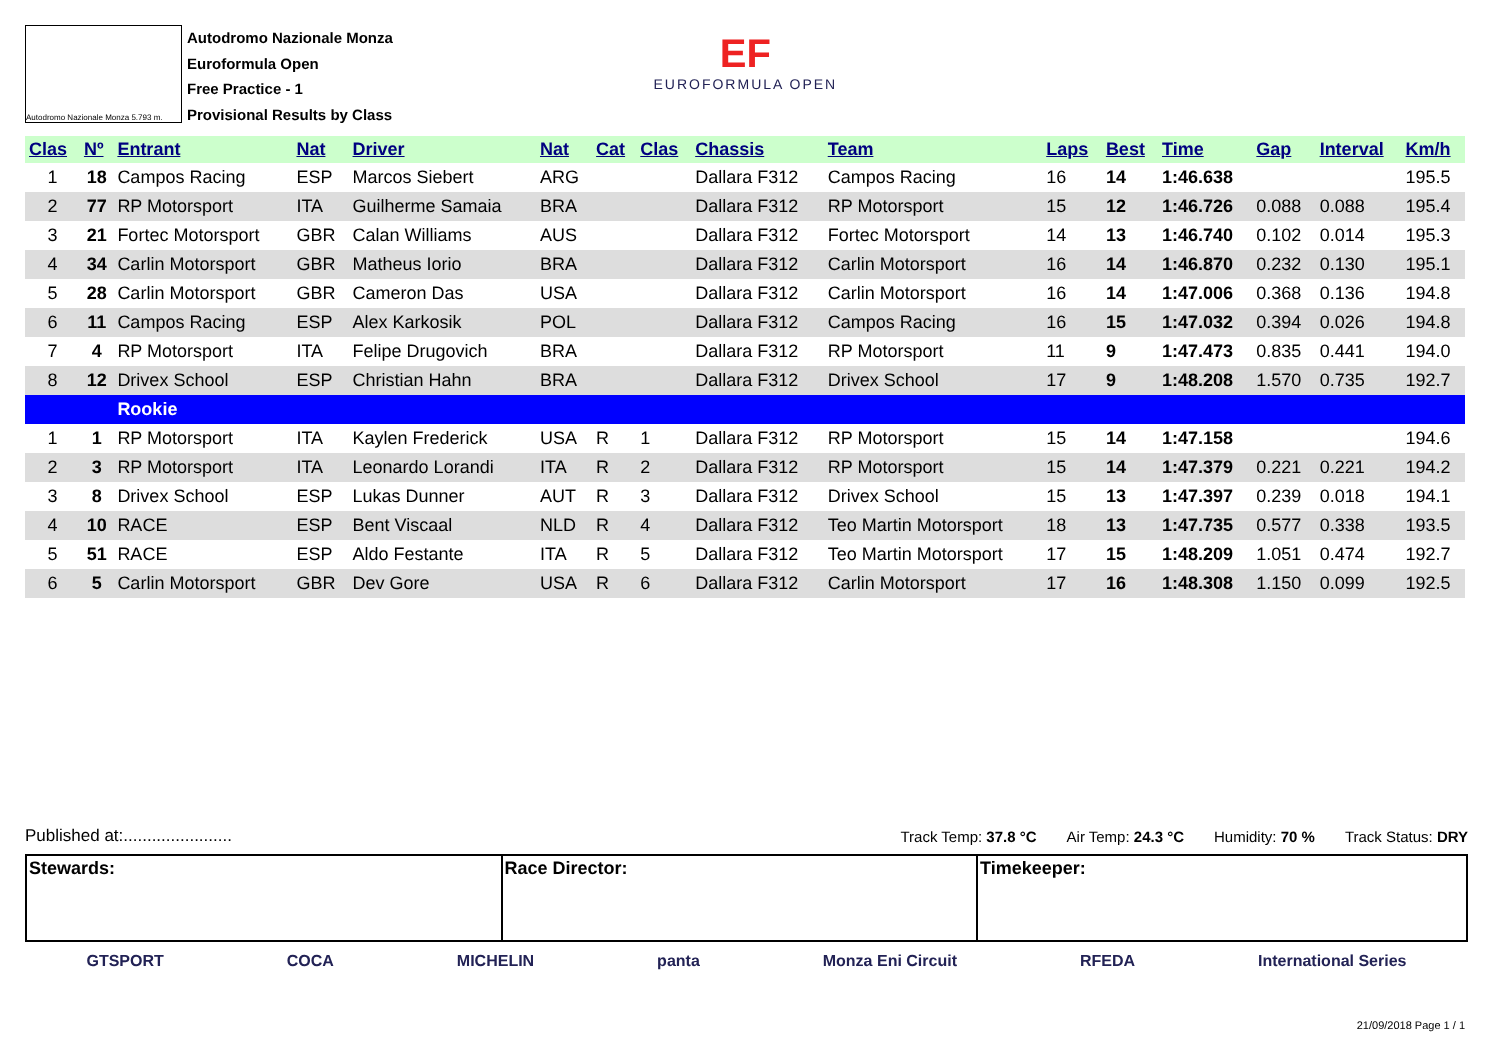Autodromo Nazionale Monza 5.793 m.
Autodromo Nazionale Monza
Euroformula Open
Free Practice - 1
Provisional Results by Class
EF
EUROFORMULA OPEN
| Clas | Nº | Entrant | Nat | Driver | Nat | Cat | Clas | Chassis | Team | Laps | Best | Time | Gap | Interval | Km/h |
| --- | --- | --- | --- | --- | --- | --- | --- | --- | --- | --- | --- | --- | --- | --- | --- |
| 1 | 18 | Campos Racing | ESP | Marcos Siebert | ARG | | | Dallara F312 | Campos Racing | 16 | 14 | 1:46.638 | | | 195.5 |
| 2 | 77 | RP Motorsport | ITA | Guilherme Samaia | BRA | | | Dallara F312 | RP Motorsport | 15 | 12 | 1:46.726 | 0.088 | 0.088 | 195.4 |
| 3 | 21 | Fortec Motorsport | GBR | Calan Williams | AUS | | | Dallara F312 | Fortec Motorsport | 14 | 13 | 1:46.740 | 0.102 | 0.014 | 195.3 |
| 4 | 34 | Carlin Motorsport | GBR | Matheus Iorio | BRA | | | Dallara F312 | Carlin Motorsport | 16 | 14 | 1:46.870 | 0.232 | 0.130 | 195.1 |
| 5 | 28 | Carlin Motorsport | GBR | Cameron Das | USA | | | Dallara F312 | Carlin Motorsport | 16 | 14 | 1:47.006 | 0.368 | 0.136 | 194.8 |
| 6 | 11 | Campos Racing | ESP | Alex Karkosik | POL | | | Dallara F312 | Campos Racing | 16 | 15 | 1:47.032 | 0.394 | 0.026 | 194.8 |
| 7 | 4 | RP Motorsport | ITA | Felipe Drugovich | BRA | | | Dallara F312 | RP Motorsport | 11 | 9 | 1:47.473 | 0.835 | 0.441 | 194.0 |
| 8 | 12 | Drivex School | ESP | Christian Hahn | BRA | | | Dallara F312 | Drivex School | 17 | 9 | 1:48.208 | 1.570 | 0.735 | 192.7 |
| | | Rookie | | | | | | | | | | | | | |
| 1 | 1 | RP Motorsport | ITA | Kaylen Frederick | USA | R | 1 | Dallara F312 | RP Motorsport | 15 | 14 | 1:47.158 | | | 194.6 |
| 2 | 3 | RP Motorsport | ITA | Leonardo Lorandi | ITA | R | 2 | Dallara F312 | RP Motorsport | 15 | 14 | 1:47.379 | 0.221 | 0.221 | 194.2 |
| 3 | 8 | Drivex School | ESP | Lukas Dunner | AUT | R | 3 | Dallara F312 | Drivex School | 15 | 13 | 1:47.397 | 0.239 | 0.018 | 194.1 |
| 4 | 10 | RACE | ESP | Bent Viscaal | NLD | R | 4 | Dallara F312 | Teo Martin Motorsport | 18 | 13 | 1:47.735 | 0.577 | 0.338 | 193.5 |
| 5 | 51 | RACE | ESP | Aldo Festante | ITA | R | 5 | Dallara F312 | Teo Martin Motorsport | 17 | 15 | 1:48.209 | 1.051 | 0.474 | 192.7 |
| 6 | 5 | Carlin Motorsport | GBR | Dev Gore | USA | R | 6 | Dallara F312 | Carlin Motorsport | 17 | 16 | 1:48.308 | 1.150 | 0.099 | 192.5 |
Published at:.......................
Track Temp: 37.8 °C Air Temp: 24.3 °C Humidity: 70 % Track Status: DRY
| Stewards: | Race Director: | Timekeeper: |
GTSPORT COCA MICHELIN panta Monza Eni Circuit RFEDA International Series
21/09/2018 Page 1 / 1